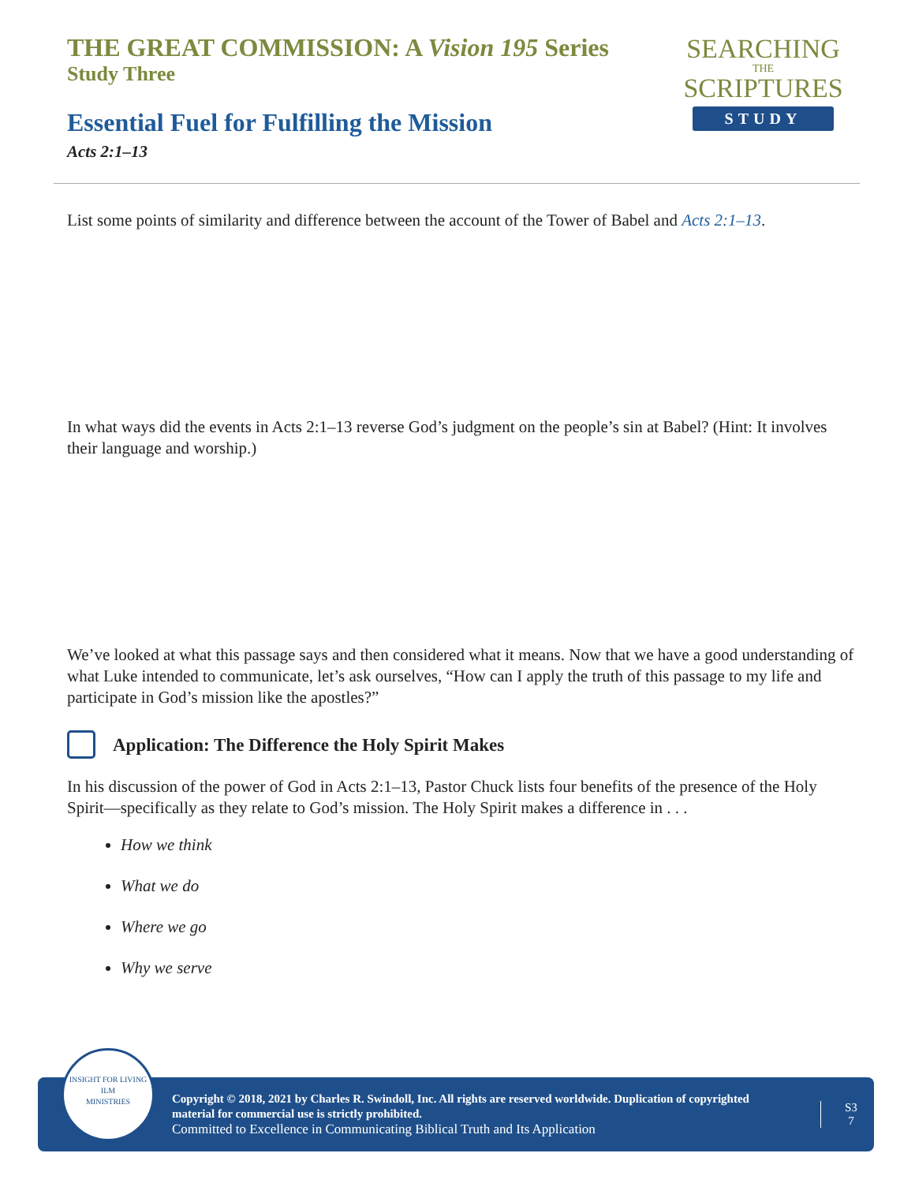THE GREAT COMMISSION: A Vision 195 Series
Study Three
Essential Fuel for Fulfilling the Mission
Acts 2:1–13
SEARCHING
THE
SCRIPTURES
STUDY
List some points of similarity and difference between the account of the Tower of Babel and Acts 2:1–13.
In what ways did the events in Acts 2:1–13 reverse God’s judgment on the people’s sin at Babel? (Hint: It involves their language and worship.)
We’ve looked at what this passage says and then considered what it means. Now that we have a good understanding of what Luke intended to communicate, let’s ask ourselves, “How can I apply the truth of this passage to my life and participate in God’s mission like the apostles?”
Application: The Difference the Holy Spirit Makes
In his discussion of the power of God in Acts 2:1–13, Pastor Chuck lists four benefits of the presence of the Holy Spirit—specifically as they relate to God’s mission. The Holy Spirit makes a difference in . . .
How we think
What we do
Where we go
Why we serve
INSIGHT FOR LIVING
ILM
MINISTRIES
Copyright © 2018, 2021 by Charles R. Swindoll, Inc. All rights are reserved worldwide. Duplication of copyrighted material for commercial use is strictly prohibited.
Committed to Excellence in Communicating Biblical Truth and Its Application
S3
7